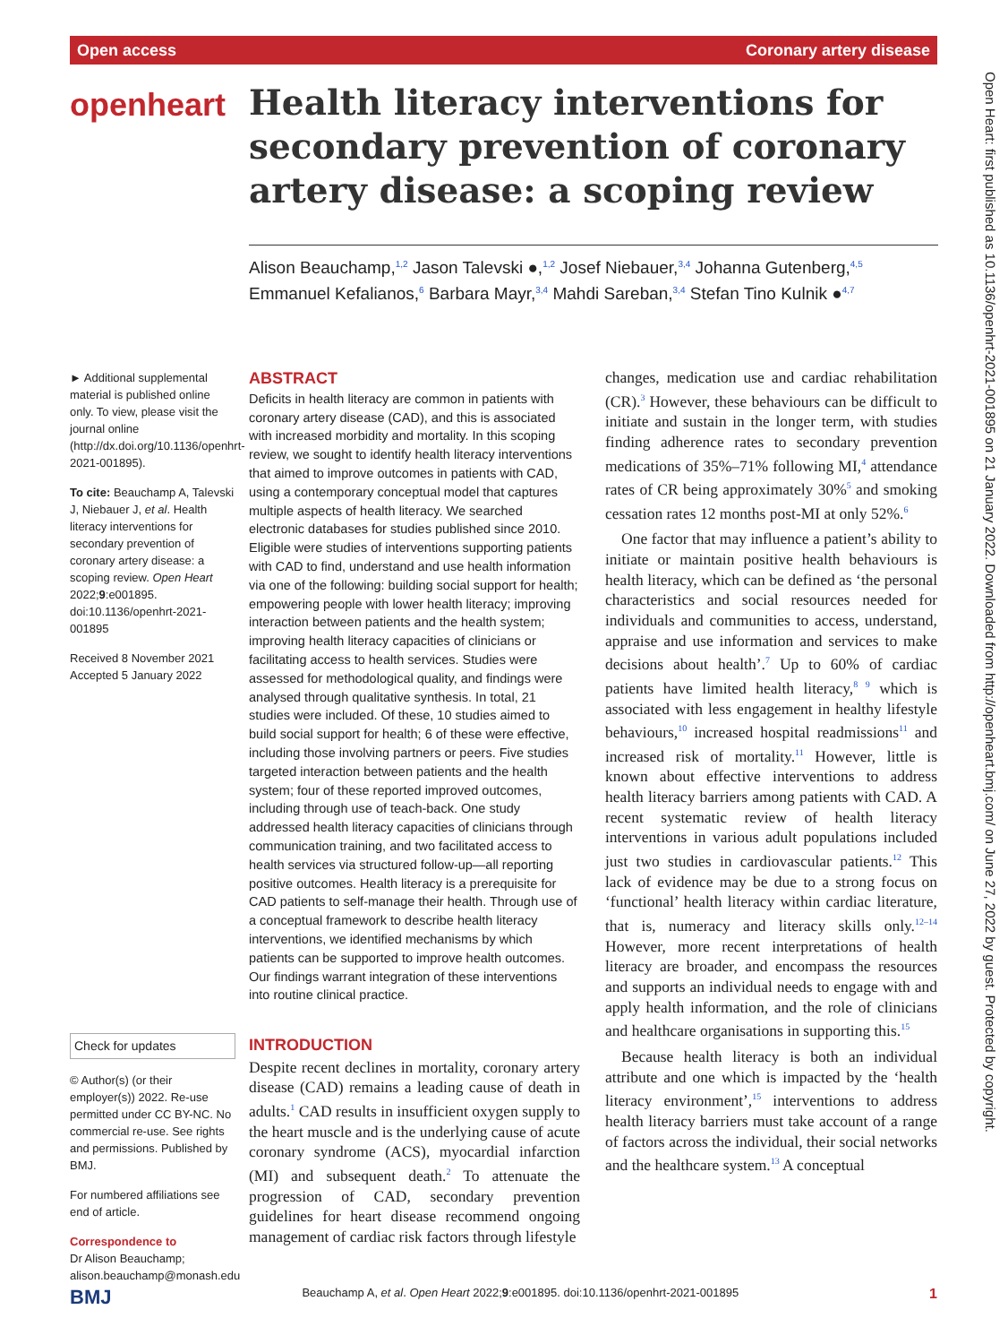Open access Coronary artery disease
openheart
Health literacy interventions for secondary prevention of coronary artery disease: a scoping review
Alison Beauchamp,<sup>1,2</sup> Jason Talevski ●,<sup>1,2</sup> Josef Niebauer,<sup>3,4</sup> Johanna Gutenberg,<sup>4,5</sup> Emmanuel Kefalianos,<sup>6</sup> Barbara Mayr,<sup>3,4</sup> Mahdi Sareban,<sup>3,4</sup> Stefan Tino Kulnik ●<sup>4,7</sup>
► Additional supplemental material is published online only. To view, please visit the journal online (http://dx.doi.org/10.1136/openhrt-2021-001895).
To cite: Beauchamp A, Talevski J, Niebauer J, et al. Health literacy interventions for secondary prevention of coronary artery disease: a scoping review. Open Heart 2022;9:e001895. doi:10.1136/openhrt-2021-001895
Received 8 November 2021
Accepted 5 January 2022
Check for updates
© Author(s) (or their employer(s)) 2022. Re-use permitted under CC BY-NC. No commercial re-use. See rights and permissions. Published by BMJ.
For numbered affiliations see end of article.
Correspondence to
Dr Alison Beauchamp; alison.beauchamp@monash.edu
ABSTRACT
Deficits in health literacy are common in patients with coronary artery disease (CAD), and this is associated with increased morbidity and mortality. In this scoping review, we sought to identify health literacy interventions that aimed to improve outcomes in patients with CAD, using a contemporary conceptual model that captures multiple aspects of health literacy. We searched electronic databases for studies published since 2010. Eligible were studies of interventions supporting patients with CAD to find, understand and use health information via one of the following: building social support for health; empowering people with lower health literacy; improving interaction between patients and the health system; improving health literacy capacities of clinicians or facilitating access to health services. Studies were assessed for methodological quality, and findings were analysed through qualitative synthesis. In total, 21 studies were included. Of these, 10 studies aimed to build social support for health; 6 of these were effective, including those involving partners or peers. Five studies targeted interaction between patients and the health system; four of these reported improved outcomes, including through use of teach-back. One study addressed health literacy capacities of clinicians through communication training, and two facilitated access to health services via structured follow-up—all reporting positive outcomes. Health literacy is a prerequisite for CAD patients to self-manage their health. Through use of a conceptual framework to describe health literacy interventions, we identified mechanisms by which patients can be supported to improve health outcomes. Our findings warrant integration of these interventions into routine clinical practice.
INTRODUCTION
Despite recent declines in mortality, coronary artery disease (CAD) remains a leading cause of death in adults.<sup>1</sup> CAD results in insufficient oxygen supply to the heart muscle and is the underlying cause of acute coronary syndrome (ACS), myocardial infarction (MI) and subsequent death.<sup>2</sup> To attenuate the progression of CAD, secondary prevention guidelines for heart disease recommend ongoing management of cardiac risk factors through lifestyle
changes, medication use and cardiac rehabilitation (CR).<sup>3</sup> However, these behaviours can be difficult to initiate and sustain in the longer term, with studies finding adherence rates to secondary prevention medications of 35%–71% following MI,<sup>4</sup> attendance rates of CR being approximately 30%<sup>5</sup> and smoking cessation rates 12 months post-MI at only 52%.<sup>6</sup>
One factor that may influence a patient’s ability to initiate or maintain positive health behaviours is health literacy, which can be defined as ‘the personal characteristics and social resources needed for individuals and communities to access, understand, appraise and use information and services to make decisions about health’.<sup>7</sup> Up to 60% of cardiac patients have limited health literacy,<sup>8 9</sup> which is associated with less engagement in healthy lifestyle behaviours,<sup>10</sup> increased hospital readmissions<sup>11</sup> and increased risk of mortality.<sup>11</sup> However, little is known about effective interventions to address health literacy barriers among patients with CAD. A recent systematic review of health literacy interventions in various adult populations included just two studies in cardiovascular patients.<sup>12</sup> This lack of evidence may be due to a strong focus on ‘functional’ health literacy within cardiac literature, that is, numeracy and literacy skills only.<sup>12–14</sup> However, more recent interpretations of health literacy are broader, and encompass the resources and supports an individual needs to engage with and apply health information, and the role of clinicians and healthcare organisations in supporting this.<sup>15</sup>
Because health literacy is both an individual attribute and one which is impacted by the ‘health literacy environment’,<sup>15</sup> interventions to address health literacy barriers must take account of a range of factors across the individual, their social networks and the healthcare system.<sup>13</sup> A conceptual
Open Heart: first published as 10.1136/openhrt-2021-001895 on 21 January 2022. Downloaded from http://openheart.bmj.com/ on June 27, 2022 by guest. Protected by copyright.
BMJ Beauchamp A, et al. Open Heart 2022;9:e001895. doi:10.1136/openhrt-2021-001895 1